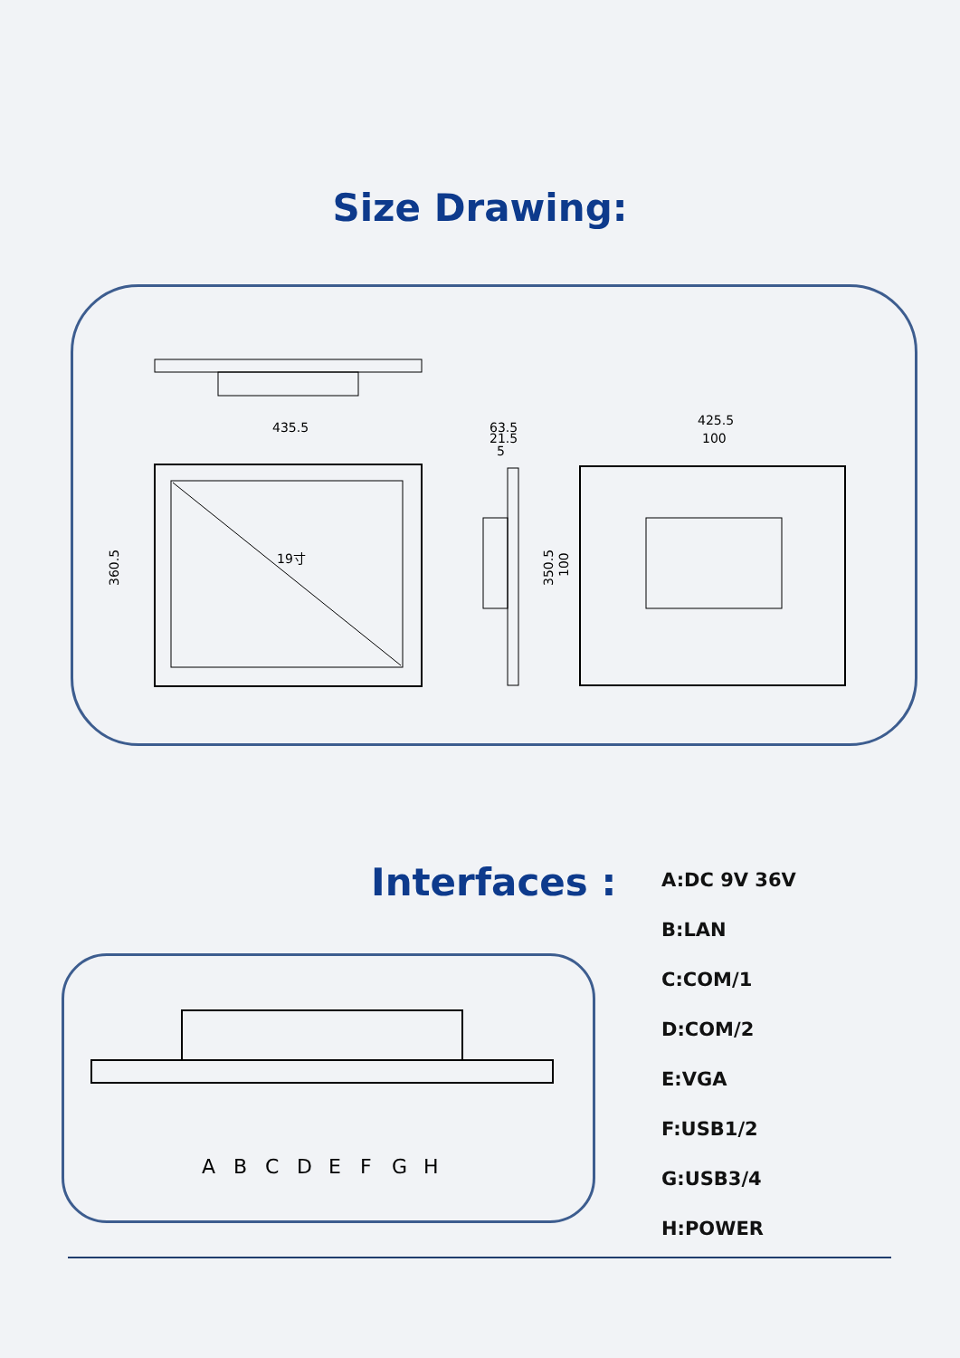Size Drawing:
435.5
360.5
19寸
63.5
21.5
5
425.5
100
350.5
100
Interfaces :
A
B
C
D
E
F
G
H
A:DC 9V 36V
B:LAN
C:COM/1
D:COM/2
E:VGA
F:USB1/2
G:USB3/4
H:POWER